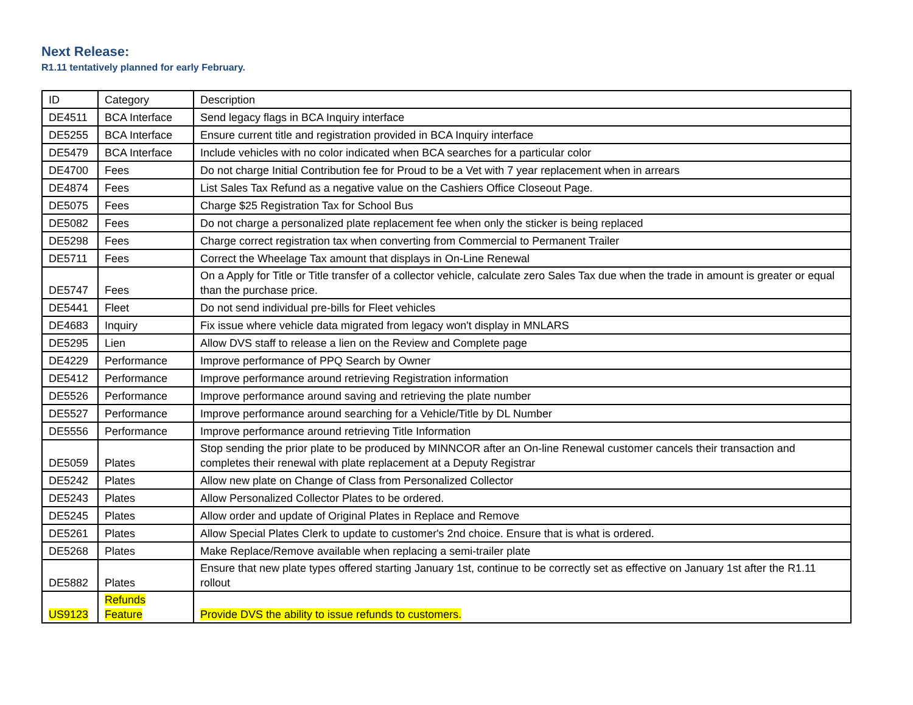Next Release:
R1.11 tentatively planned for early February.
| ID | Category | Description |
| DE4511 | BCA Interface | Send legacy flags in BCA Inquiry interface |
| DE5255 | BCA Interface | Ensure current title and registration provided in BCA Inquiry interface |
| DE5479 | BCA Interface | Include vehicles with no color indicated when BCA searches for a particular color |
| DE4700 | Fees | Do not charge Initial Contribution fee for Proud to be a Vet with 7 year replacement when in arrears |
| DE4874 | Fees | List Sales Tax Refund as a negative value on the Cashiers Office Closeout Page. |
| DE5075 | Fees | Charge $25 Registration Tax for School Bus |
| DE5082 | Fees | Do not charge a personalized plate replacement fee when only the sticker is being replaced |
| DE5298 | Fees | Charge correct registration tax when converting from Commercial to Permanent Trailer |
| DE5711 | Fees | Correct the Wheelage Tax amount that displays in On-Line Renewal |
| DE5747 | Fees | On a Apply for Title or Title transfer of a collector vehicle, calculate zero Sales Tax due when the trade in amount is greater or equal than the purchase price. |
| DE5441 | Fleet | Do not send individual pre-bills for Fleet vehicles |
| DE4683 | Inquiry | Fix issue where vehicle data migrated from legacy won't display in MNLARS |
| DE5295 | Lien | Allow DVS staff to release a lien on the Review and Complete page |
| DE4229 | Performance | Improve performance of PPQ Search by Owner |
| DE5412 | Performance | Improve performance around retrieving Registration information |
| DE5526 | Performance | Improve performance around saving and retrieving the plate number |
| DE5527 | Performance | Improve performance around searching for a Vehicle/Title by DL Number |
| DE5556 | Performance | Improve performance around retrieving Title Information |
| DE5059 | Plates | Stop sending the prior plate to be produced by MINNCOR after an On-line Renewal customer cancels their transaction and completes their renewal with plate replacement at a Deputy Registrar |
| DE5242 | Plates | Allow new plate on Change of Class from Personalized Collector |
| DE5243 | Plates | Allow Personalized Collector Plates to be ordered. |
| DE5245 | Plates | Allow order and update of Original Plates in Replace and Remove |
| DE5261 | Plates | Allow Special Plates Clerk to update to customer's 2nd choice. Ensure that is what is ordered. |
| DE5268 | Plates | Make Replace/Remove available when replacing a semi-trailer plate |
| DE5882 | Plates | Ensure that new plate types offered starting January 1st, continue to be correctly set as effective on January 1st after the R1.11 rollout |
| US9123 | Refunds Feature | Provide DVS the ability to issue refunds to customers. |